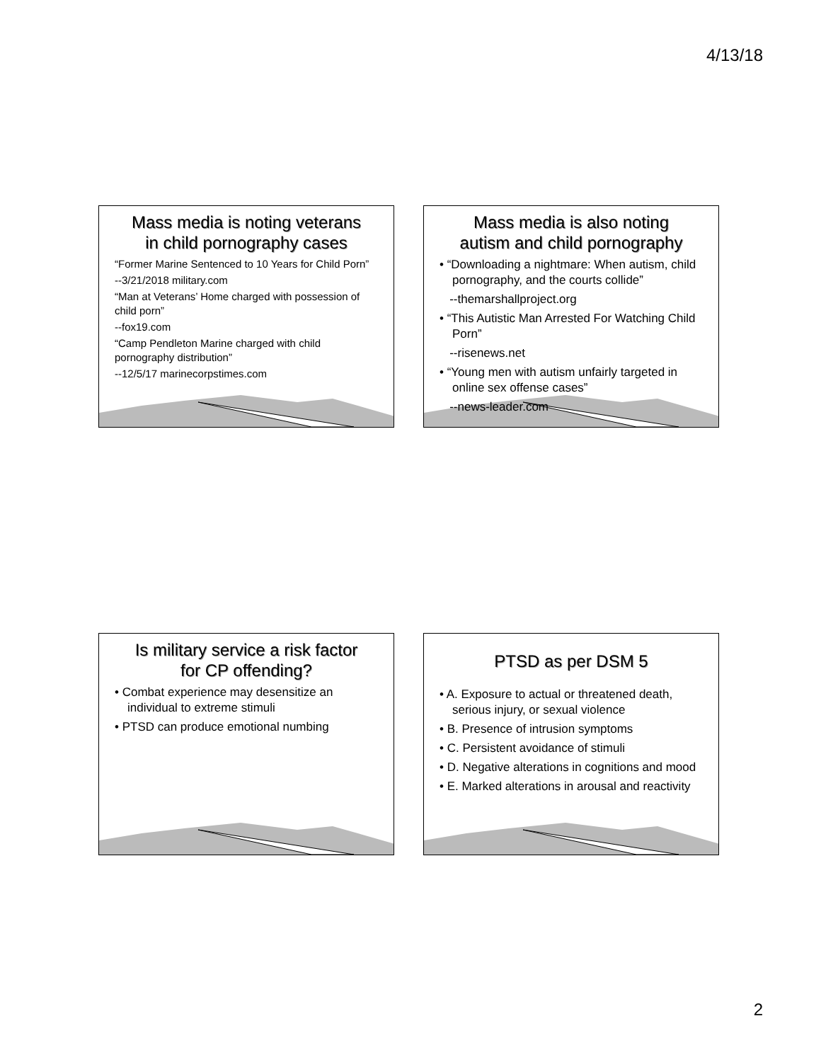4/13/18
Mass media is noting veterans
in child pornography cases
“Former Marine Sentenced to 10 Years for Child Porn”
--3/21/2018 military.com
“Man at Veterans’ Home charged with possession of child porn”
--fox19.com
“Camp Pendleton Marine charged with child pornography distribution”
--12/5/17 marinecorpstimes.com
Mass media is also noting
autism and child pornography
• “Downloading a nightmare: When autism, child pornography, and the courts collide”
--themarshallproject.org
• “This Autistic Man Arrested For Watching Child Porn”
--risenews.net
• “Young men with autism unfairly targeted in online sex offense cases”
--news-leader.com
Is military service a risk factor
for CP offending?
• Combat experience may desensitize an individual to extreme stimuli
• PTSD can produce emotional numbing
PTSD as per DSM 5
• A. Exposure to actual or threatened death, serious injury, or sexual violence
• B. Presence of intrusion symptoms
• C. Persistent avoidance of stimuli
• D. Negative alterations in cognitions and mood
• E. Marked alterations in arousal and reactivity
2